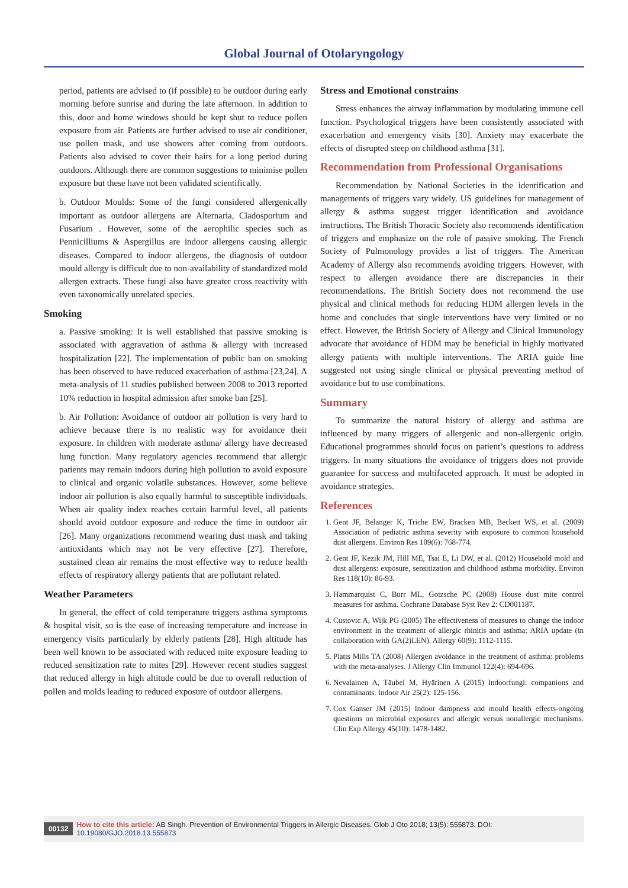Global Journal of Otolaryngology
period, patients are advised to (if possible) to be outdoor during early morning before sunrise and during the late afternoon. In addition to this, door and home windows should be kept shut to reduce pollen exposure from air. Patients are further advised to use air conditioner, use pollen mask, and use showers after coming from outdoors. Patients also advised to cover their hairs for a long period during outdoors. Although there are common suggestions to minimise pollen exposure but these have not been validated scientifically.
b. Outdoor Moulds: Some of the fungi considered allergenically important as outdoor allergens are Alternaria, Cladosporium and Fusarium . However, some of the aerophilic species such as Pennicilliums & Aspergillus are indoor allergens causing allergic diseases. Compared to indoor allergens, the diagnosis of outdoor mould allergy is difficult due to non-availability of standardized mold allergen extracts. These fungi also have greater cross reactivity with even taxonomically unrelated species.
Smoking
a. Passive smoking: It is well established that passive smoking is associated with aggravation of asthma & allergy with increased hospitalization [22]. The implementation of public ban on smoking has been observed to have reduced exacerbation of asthma [23,24]. A meta-analysis of 11 studies published between 2008 to 2013 reported 10% reduction in hospital admission after smoke ban [25].
b. Air Pollution: Avoidance of outdoor air pollution is very hard to achieve because there is no realistic way for avoidance their exposure. In children with moderate asthma/ allergy have decreased lung function. Many regulatory agencies recommend that allergic patients may remain indoors during high pollution to avoid exposure to clinical and organic volatile substances. However, some believe indoor air pollution is also equally harmful to susceptible individuals. When air quality index reaches certain harmful level, all patients should avoid outdoor exposure and reduce the time in outdoor air [26]. Many organizations recommend wearing dust mask and taking antioxidants which may not be very effective [27]. Therefore, sustained clean air remains the most effective way to reduce health effects of respiratory allergy patients that are pollutant related.
Weather Parameters
In general, the effect of cold temperature triggers asthma symptoms & hospital visit, so is the ease of increasing temperature and increase in emergency visits particularly by elderly patients [28]. High altitude has been well known to be associated with reduced mite exposure leading to reduced sensitization rate to mites [29]. However recent studies suggest that reduced allergy in high altitude could be due to overall reduction of pollen and molds leading to reduced exposure of outdoor allergens.
Stress and Emotional constrains
Stress enhances the airway inflammation by modulating immune cell function. Psychological triggers have been consistently associated with exacerbation and emergency visits [30]. Anxiety may exacerbate the effects of disrupted steep on childhood asthma [31].
Recommendation from Professional Organisations
Recommendation by National Societies in the identification and managements of triggers vary widely. US guidelines for management of allergy & asthma suggest trigger identification and avoidance instructions. The British Thoracic Society also recommends identification of triggers and emphasize on the role of passive smoking. The French Society of Pulmonology provides a list of triggers. The American Academy of Allergy also recommends avoiding triggers. However, with respect to allergen avoidance there are discrepancies in their recommendations. The British Society does not recommend the use physical and clinical methods for reducing HDM allergen levels in the home and concludes that single interventions have very limited or no effect. However, the British Society of Allergy and Clinical Immunology advocate that avoidance of HDM may be beneficial in highly motivated allergy patients with multiple interventions. The ARIA guide line suggested not using single clinical or physical preventing method of avoidance but to use combinations.
Summary
To summarize the natural history of allergy and asthma are influenced by many triggers of allergenic and non-allergenic origin. Educational programmes should focus on patient’s questions to address triggers. In many situations the avoidance of triggers does not provide guarantee for success and multifaceted approach. It must be adopted in avoidance strategies.
References
1. Gent JF, Belanger K, Triche EW, Bracken MB, Beckett WS, et al. (2009) Association of pediatric asthma severity with exposure to common household dust allergens. Environ Res 109(6): 768-774.
2. Gent JF, Kezik JM, Hill ME, Tsai E, Li DW, et al. (2012) Household mold and dust allergens: exposure, sensitization and childhood asthma morbidity. Environ Res 118(10): 86-93.
3. Hammarquist C, Burr ML, Gotzsche PC (2008) House dust mite control measures for asthma. Cochrane Database Syst Rev 2: CD001187.
4. Custovic A, Wijk PG (2005) The effectiveness of measures to change the indoor environment in the treatment of allergic rhinitis and asthma: ARIA update (in collaboration with GA(2)LEN). Allergy 60(9): 1112-1115.
5. Platts Mills TA (2008) Allergen avoidance in the treatment of asthma: problems with the meta-analyses. J Allergy Clin Immunol 122(4): 694-696.
6. Nevalainen A, Täubel M, Hyärinen A (2015) Indoorfungi: companions and contaminants. Indoor Air 25(2): 125-156.
7. Cox Ganser JM (2015) Indoor dampness and mould health effects-ongoing questions on microbial exposures and allergic versus nonallergic mechanisms. Clin Exp Allergy 45(10): 1478-1482.
00132 How to cite this article: AB Singh. Prevention of Environmental Triggers in Allergic Diseases. Glob J Oto 2018; 13(5): 555873. DOI: 10.19080/GJO.2018.13.555873